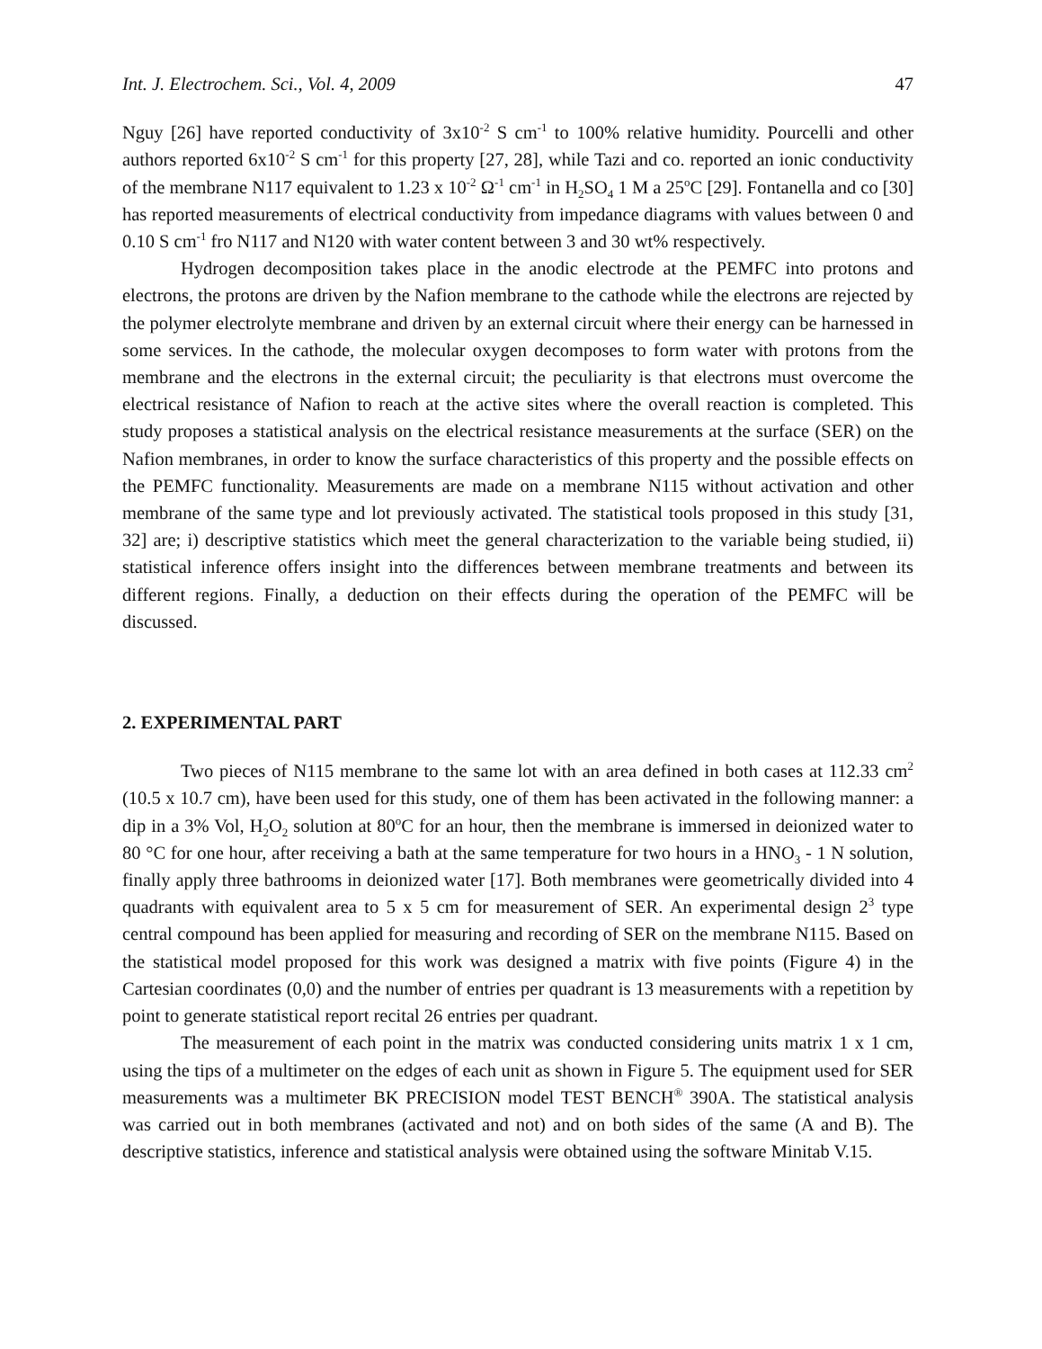Int. J. Electrochem. Sci., Vol. 4, 2009 47
Nguy [26] have reported conductivity of 3x10<sup>-2</sup> S cm<sup>-1</sup> to 100% relative humidity. Pourcelli and other authors reported 6x10<sup>-2</sup> S cm<sup>-1</sup> for this property [27, 28], while Tazi and co. reported an ionic conductivity of the membrane N117 equivalent to 1.23 x 10<sup>-2</sup> Ω<sup>-1</sup> cm<sup>-1</sup> in H<sub>2</sub>SO<sub>4</sub> 1 M a 25<sup>o</sup>C [29]. Fontanella and co [30] has reported measurements of electrical conductivity from impedance diagrams with values between 0 and 0.10 S cm<sup>-1</sup> fro N117 and N120 with water content between 3 and 30 wt% respectively.
Hydrogen decomposition takes place in the anodic electrode at the PEMFC into protons and electrons, the protons are driven by the Nafion membrane to the cathode while the electrons are rejected by the polymer electrolyte membrane and driven by an external circuit where their energy can be harnessed in some services. In the cathode, the molecular oxygen decomposes to form water with protons from the membrane and the electrons in the external circuit; the peculiarity is that electrons must overcome the electrical resistance of Nafion to reach at the active sites where the overall reaction is completed. This study proposes a statistical analysis on the electrical resistance measurements at the surface (SER) on the Nafion membranes, in order to know the surface characteristics of this property and the possible effects on the PEMFC functionality. Measurements are made on a membrane N115 without activation and other membrane of the same type and lot previously activated. The statistical tools proposed in this study [31, 32] are; i) descriptive statistics which meet the general characterization to the variable being studied, ii) statistical inference offers insight into the differences between membrane treatments and between its different regions. Finally, a deduction on their effects during the operation of the PEMFC will be discussed.
2. EXPERIMENTAL PART
Two pieces of N115 membrane to the same lot with an area defined in both cases at 112.33 cm<sup>2</sup> (10.5 x 10.7 cm), have been used for this study, one of them has been activated in the following manner: a dip in a 3% Vol, H<sub>2</sub>O<sub>2</sub> solution at 80<sup>o</sup>C for an hour, then the membrane is immersed in deionized water to 80 °C for one hour, after receiving a bath at the same temperature for two hours in a HNO<sub>3</sub> - 1 N solution, finally apply three bathrooms in deionized water [17]. Both membranes were geometrically divided into 4 quadrants with equivalent area to 5 x 5 cm for measurement of SER. An experimental design 2<sup>3</sup> type central compound has been applied for measuring and recording of SER on the membrane N115. Based on the statistical model proposed for this work was designed a matrix with five points (Figure 4) in the Cartesian coordinates (0,0) and the number of entries per quadrant is 13 measurements with a repetition by point to generate statistical report recital 26 entries per quadrant.
The measurement of each point in the matrix was conducted considering units matrix 1 x 1 cm, using the tips of a multimeter on the edges of each unit as shown in Figure 5. The equipment used for SER measurements was a multimeter BK PRECISION model TEST BENCH<sup>®</sup> 390A. The statistical analysis was carried out in both membranes (activated and not) and on both sides of the same (A and B). The descriptive statistics, inference and statistical analysis were obtained using the software Minitab V.15.